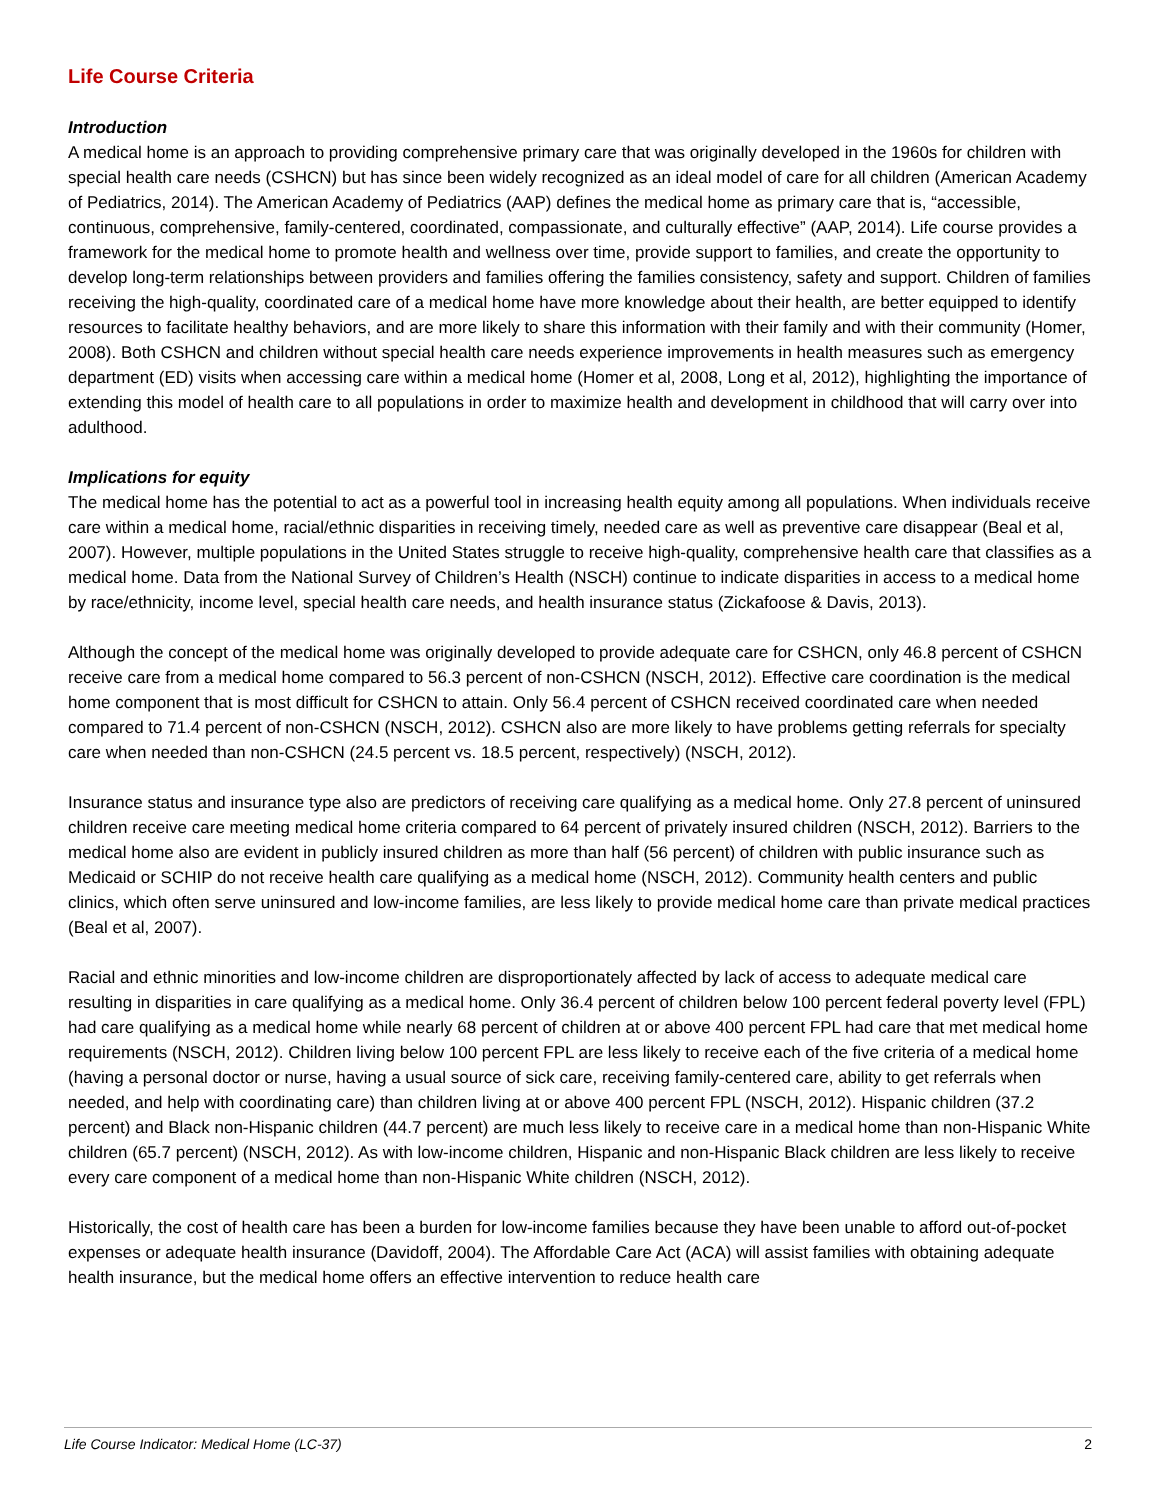Life Course Criteria
Introduction
A medical home is an approach to providing comprehensive primary care that was originally developed in the 1960s for children with special health care needs (CSHCN) but has since been widely recognized as an ideal model of care for all children (American Academy of Pediatrics, 2014). The American Academy of Pediatrics (AAP) defines the medical home as primary care that is, “accessible, continuous, comprehensive, family-centered, coordinated, compassionate, and culturally effective” (AAP, 2014). Life course provides a framework for the medical home to promote health and wellness over time, provide support to families, and create the opportunity to develop long-term relationships between providers and families offering the families consistency, safety and support. Children of families receiving the high-quality, coordinated care of a medical home have more knowledge about their health, are better equipped to identify resources to facilitate healthy behaviors, and are more likely to share this information with their family and with their community (Homer, 2008). Both CSHCN and children without special health care needs experience improvements in health measures such as emergency department (ED) visits when accessing care within a medical home (Homer et al, 2008, Long et al, 2012), highlighting the importance of extending this model of health care to all populations in order to maximize health and development in childhood that will carry over into adulthood.
Implications for equity
The medical home has the potential to act as a powerful tool in increasing health equity among all populations. When individuals receive care within a medical home, racial/ethnic disparities in receiving timely, needed care as well as preventive care disappear (Beal et al, 2007). However, multiple populations in the United States struggle to receive high-quality, comprehensive health care that classifies as a medical home. Data from the National Survey of Children’s Health (NSCH) continue to indicate disparities in access to a medical home by race/ethnicity, income level, special health care needs, and health insurance status (Zickafoose & Davis, 2013).
Although the concept of the medical home was originally developed to provide adequate care for CSHCN, only 46.8 percent of CSHCN receive care from a medical home compared to 56.3 percent of non-CSHCN (NSCH, 2012). Effective care coordination is the medical home component that is most difficult for CSHCN to attain. Only 56.4 percent of CSHCN received coordinated care when needed compared to 71.4 percent of non-CSHCN (NSCH, 2012). CSHCN also are more likely to have problems getting referrals for specialty care when needed than non-CSHCN (24.5 percent vs. 18.5 percent, respectively) (NSCH, 2012).
Insurance status and insurance type also are predictors of receiving care qualifying as a medical home. Only 27.8 percent of uninsured children receive care meeting medical home criteria compared to 64 percent of privately insured children (NSCH, 2012). Barriers to the medical home also are evident in publicly insured children as more than half (56 percent) of children with public insurance such as Medicaid or SCHIP do not receive health care qualifying as a medical home (NSCH, 2012). Community health centers and public clinics, which often serve uninsured and low-income families, are less likely to provide medical home care than private medical practices (Beal et al, 2007).
Racial and ethnic minorities and low-income children are disproportionately affected by lack of access to adequate medical care resulting in disparities in care qualifying as a medical home. Only 36.4 percent of children below 100 percent federal poverty level (FPL) had care qualifying as a medical home while nearly 68 percent of children at or above 400 percent FPL had care that met medical home requirements (NSCH, 2012). Children living below 100 percent FPL are less likely to receive each of the five criteria of a medical home (having a personal doctor or nurse, having a usual source of sick care, receiving family-centered care, ability to get referrals when needed, and help with coordinating care) than children living at or above 400 percent FPL (NSCH, 2012). Hispanic children (37.2 percent) and Black non-Hispanic children (44.7 percent) are much less likely to receive care in a medical home than non-Hispanic White children (65.7 percent) (NSCH, 2012). As with low-income children, Hispanic and non-Hispanic Black children are less likely to receive every care component of a medical home than non-Hispanic White children (NSCH, 2012).
Historically, the cost of health care has been a burden for low-income families because they have been unable to afford out-of-pocket expenses or adequate health insurance (Davidoff, 2004). The Affordable Care Act (ACA) will assist families with obtaining adequate health insurance, but the medical home offers an effective intervention to reduce health care
Life Course Indicator: Medical Home (LC-37) 2